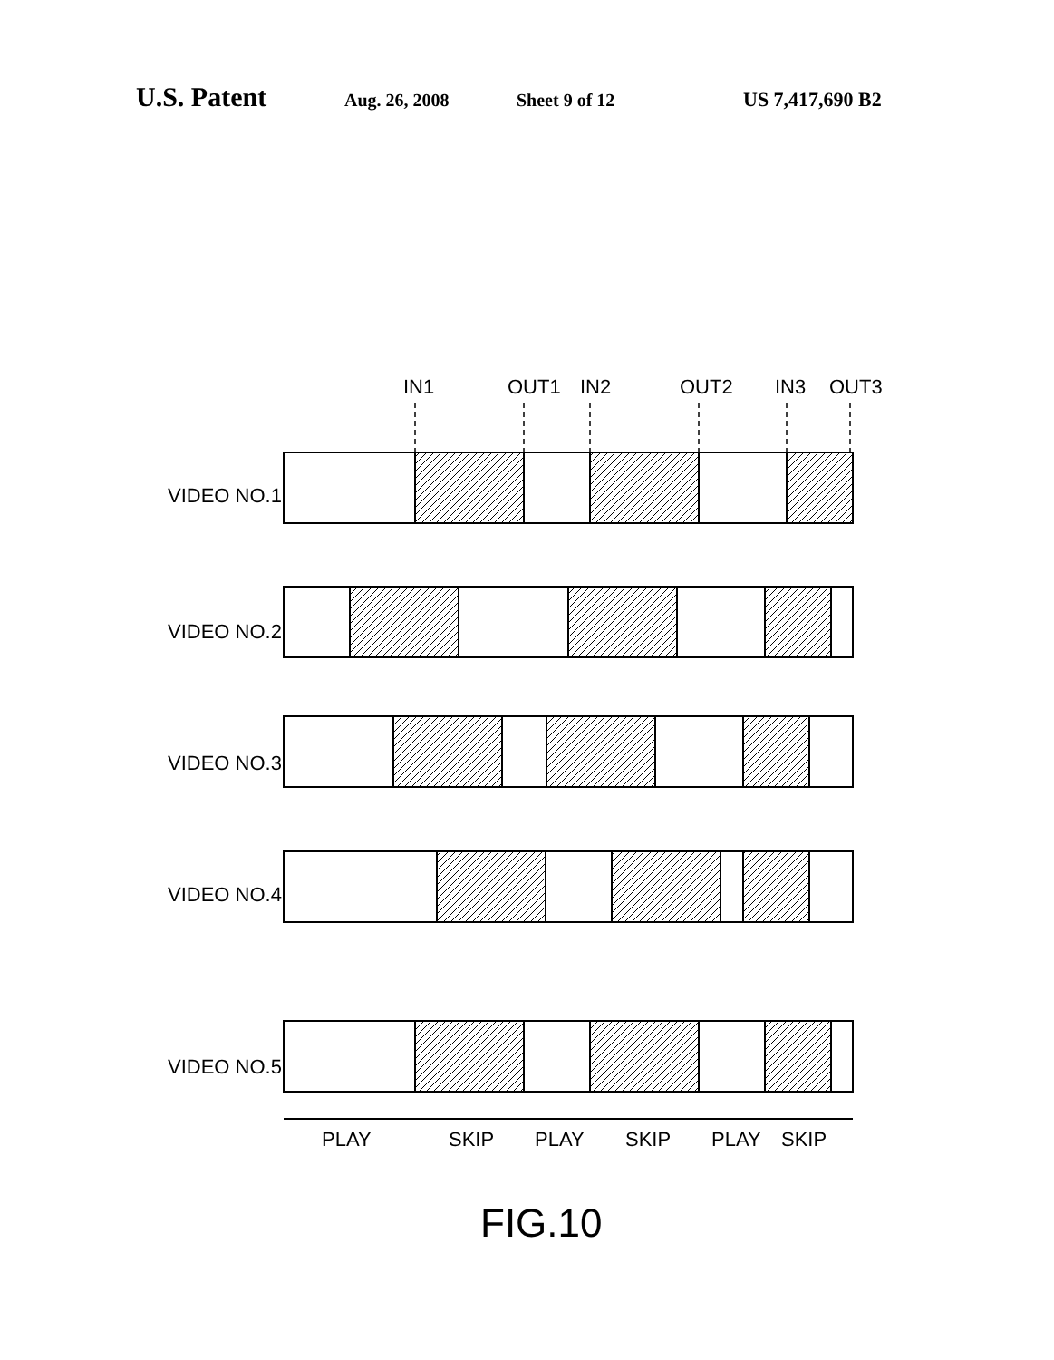U.S. Patent Aug. 26, 2008 Sheet 9 of 12 US 7,417,690 B2
IN1
OUT1
IN2
OUT2
IN3
OUT3
VIDEO NO.1
VIDEO NO.2
VIDEO NO.3
VIDEO NO.4
VIDEO NO.5
PLAY
SKIP
PLAY
SKIP
PLAY
SKIP
FIG.10